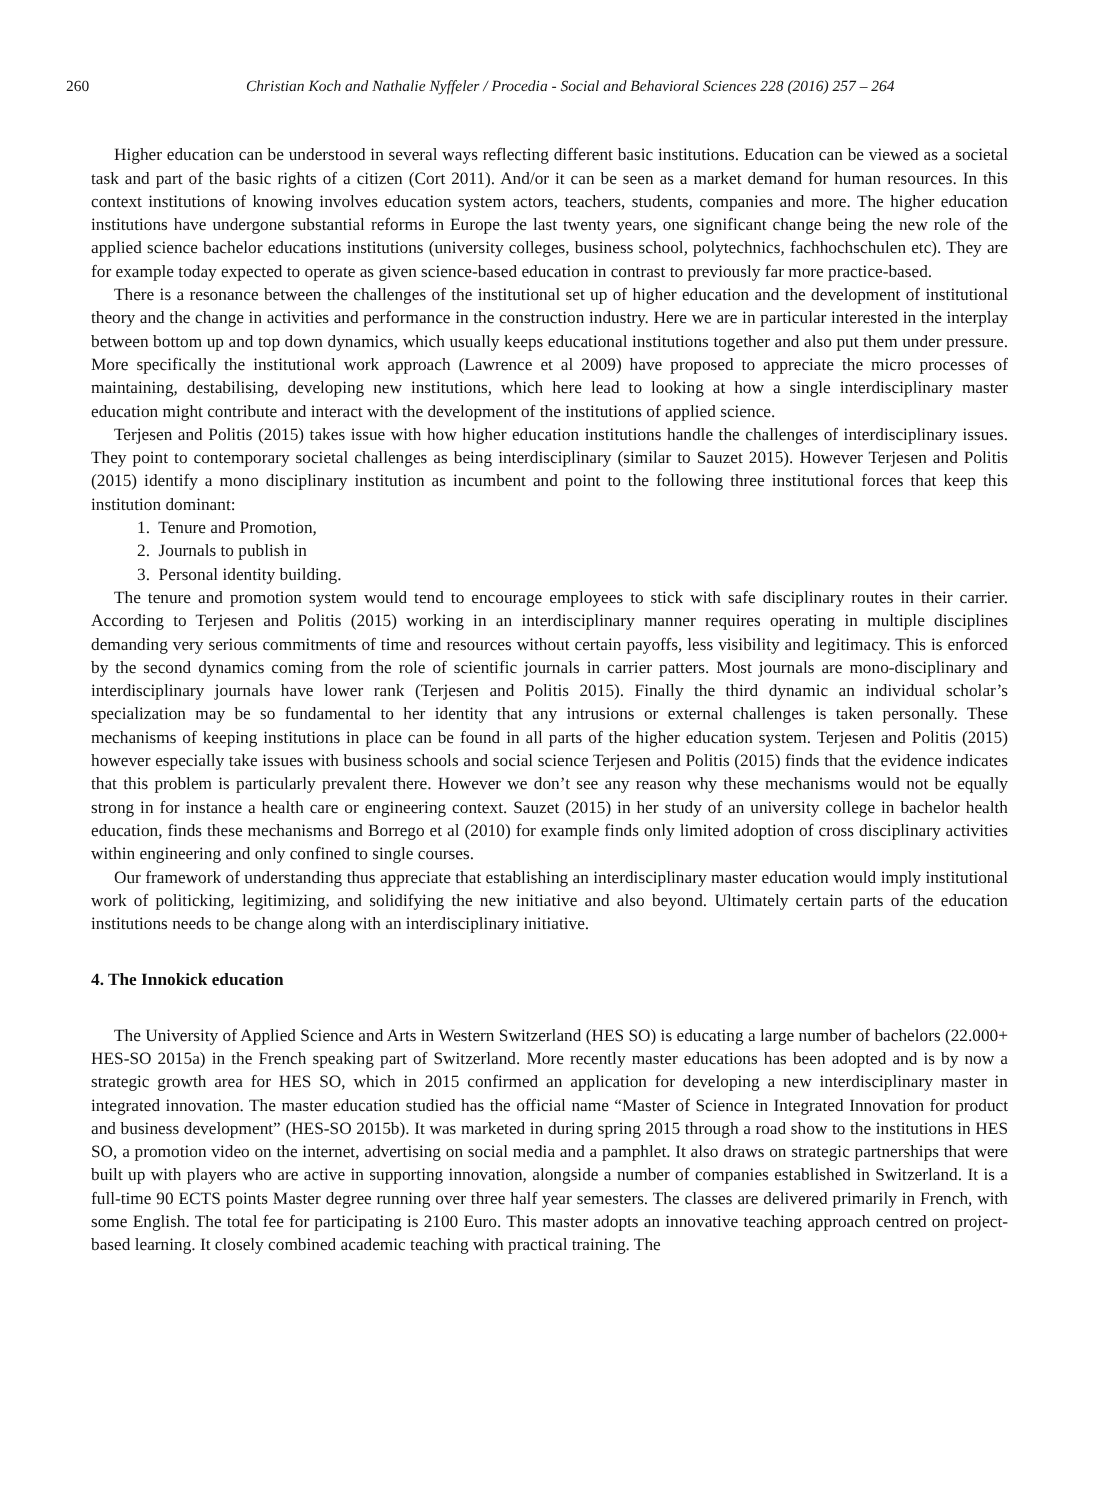260 Christian Koch and Nathalie Nyffeler / Procedia - Social and Behavioral Sciences 228 (2016) 257 – 264
Higher education can be understood in several ways reflecting different basic institutions. Education can be viewed as a societal task and part of the basic rights of a citizen (Cort 2011). And/or it can be seen as a market demand for human resources. In this context institutions of knowing involves education system actors, teachers, students, companies and more. The higher education institutions have undergone substantial reforms in Europe the last twenty years, one significant change being the new role of the applied science bachelor educations institutions (university colleges, business school, polytechnics, fachhochschulen etc). They are for example today expected to operate as given science-based education in contrast to previously far more practice-based.
There is a resonance between the challenges of the institutional set up of higher education and the development of institutional theory and the change in activities and performance in the construction industry. Here we are in particular interested in the interplay between bottom up and top down dynamics, which usually keeps educational institutions together and also put them under pressure. More specifically the institutional work approach (Lawrence et al 2009) have proposed to appreciate the micro processes of maintaining, destabilising, developing new institutions, which here lead to looking at how a single interdisciplinary master education might contribute and interact with the development of the institutions of applied science.
Terjesen and Politis (2015) takes issue with how higher education institutions handle the challenges of interdisciplinary issues. They point to contemporary societal challenges as being interdisciplinary (similar to Sauzet 2015). However Terjesen and Politis (2015) identify a mono disciplinary institution as incumbent and point to the following three institutional forces that keep this institution dominant:
1. Tenure and Promotion,
2. Journals to publish in
3. Personal identity building.
The tenure and promotion system would tend to encourage employees to stick with safe disciplinary routes in their carrier. According to Terjesen and Politis (2015) working in an interdisciplinary manner requires operating in multiple disciplines demanding very serious commitments of time and resources without certain payoffs, less visibility and legitimacy. This is enforced by the second dynamics coming from the role of scientific journals in carrier patters. Most journals are mono-disciplinary and interdisciplinary journals have lower rank (Terjesen and Politis 2015). Finally the third dynamic an individual scholar’s specialization may be so fundamental to her identity that any intrusions or external challenges is taken personally. These mechanisms of keeping institutions in place can be found in all parts of the higher education system. Terjesen and Politis (2015) however especially take issues with business schools and social science Terjesen and Politis (2015) finds that the evidence indicates that this problem is particularly prevalent there. However we don’t see any reason why these mechanisms would not be equally strong in for instance a health care or engineering context. Sauzet (2015) in her study of an university college in bachelor health education, finds these mechanisms and Borrego et al (2010) for example finds only limited adoption of cross disciplinary activities within engineering and only confined to single courses.
Our framework of understanding thus appreciate that establishing an interdisciplinary master education would imply institutional work of politicking, legitimizing, and solidifying the new initiative and also beyond. Ultimately certain parts of the education institutions needs to be change along with an interdisciplinary initiative.
4. The Innokick education
The University of Applied Science and Arts in Western Switzerland (HES SO) is educating a large number of bachelors (22.000+ HES-SO 2015a) in the French speaking part of Switzerland. More recently master educations has been adopted and is by now a strategic growth area for HES SO, which in 2015 confirmed an application for developing a new interdisciplinary master in integrated innovation. The master education studied has the official name “Master of Science in Integrated Innovation for product and business development” (HES-SO 2015b). It was marketed in during spring 2015 through a road show to the institutions in HES SO, a promotion video on the internet, advertising on social media and a pamphlet. It also draws on strategic partnerships that were built up with players who are active in supporting innovation, alongside a number of companies established in Switzerland. It is a full-time 90 ECTS points Master degree running over three half year semesters. The classes are delivered primarily in French, with some English. The total fee for participating is 2100 Euro. This master adopts an innovative teaching approach centred on project-based learning. It closely combined academic teaching with practical training. The